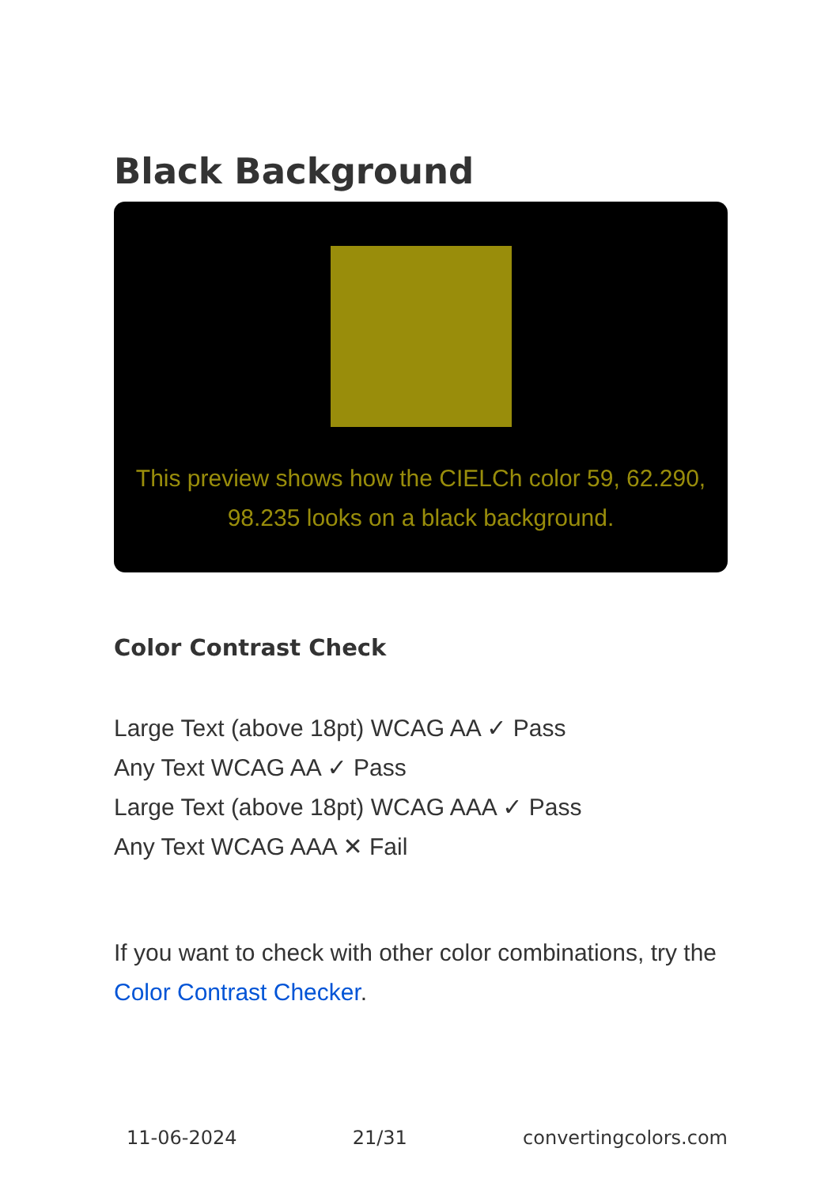Black Background
This preview shows how the CIELCh color 59, 62.290, 98.235 looks on a black background.
Color Contrast Check
Large Text (above 18pt) WCAG AA ✓ Pass
Any Text WCAG AA ✓ Pass
Large Text (above 18pt) WCAG AAA ✓ Pass
Any Text WCAG AAA ✕ Fail
If you want to check with other color combinations, try the Color Contrast Checker.
11-06-2024 21/31 convertingcolors.com